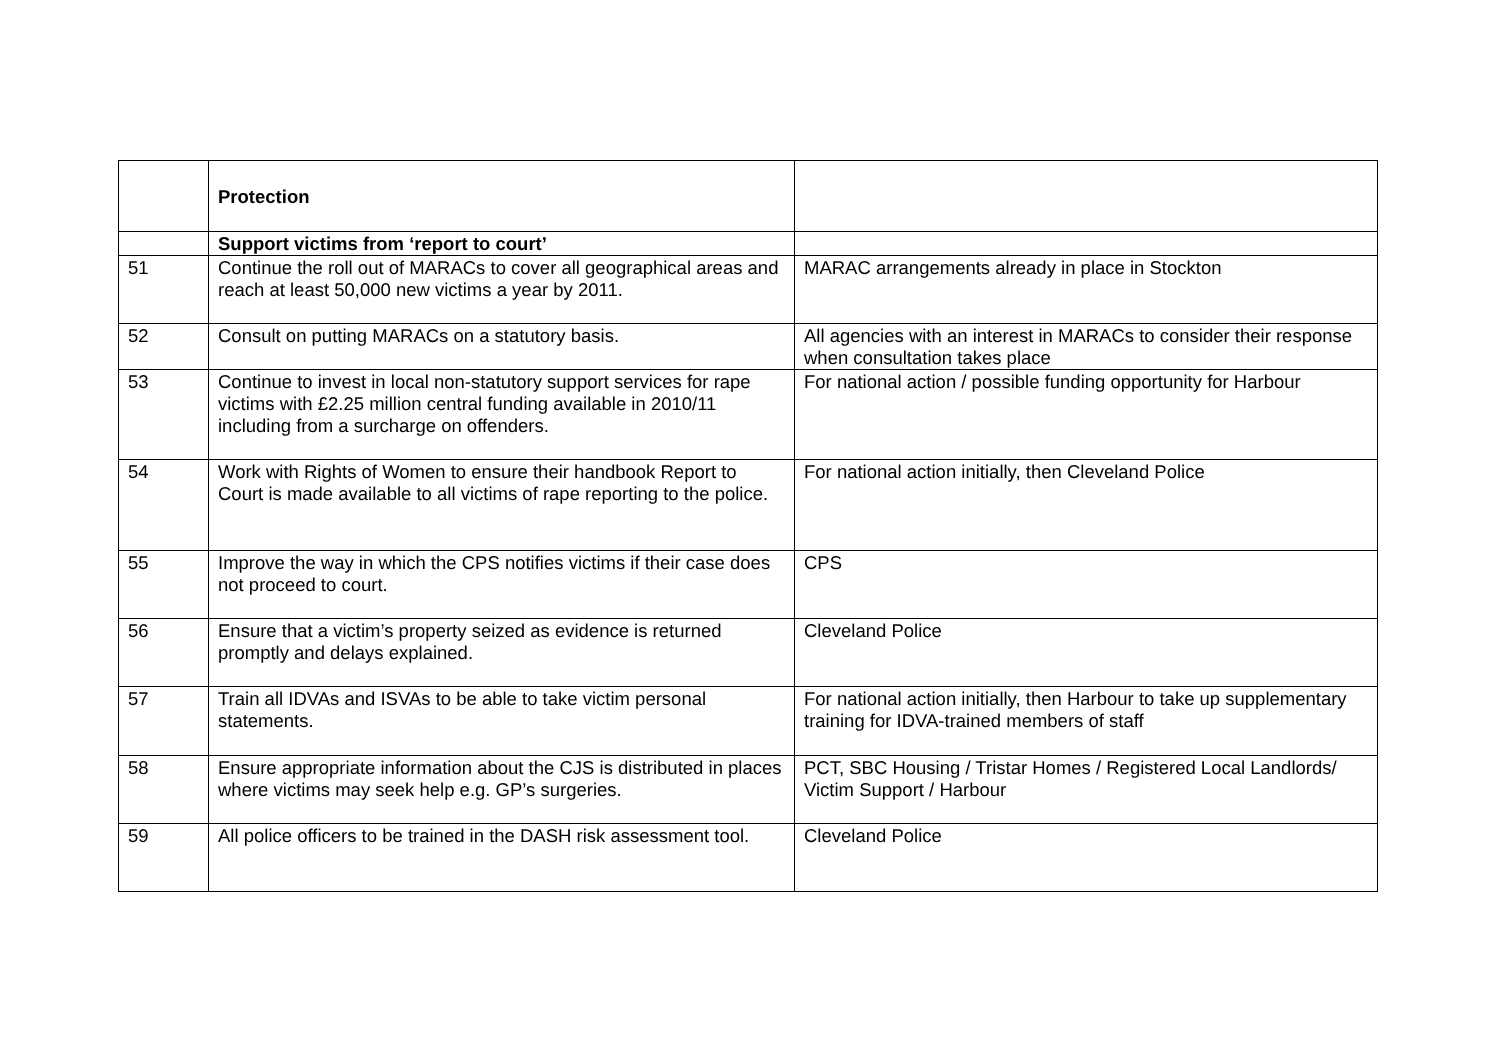| | Protection | |
| | Support victims from ‘report to court’ | |
| 51 | Continue the roll out of MARACs to cover all geographical areas and reach at least 50,000 new victims a year by 2011. | MARAC arrangements already in place in Stockton |
| 52 | Consult on putting MARACs on a statutory basis. | All agencies with an interest in MARACs to consider their response when consultation takes place |
| 53 | Continue to invest in local non-statutory support services for rape victims with £2.25 million central funding available in 2010/11 including from a surcharge on offenders. | For national action / possible funding opportunity for Harbour |
| 54 | Work with Rights of Women to ensure their handbook Report to Court is made available to all victims of rape reporting to the police. | For national action initially, then Cleveland Police |
| 55 | Improve the way in which the CPS notifies victims if their case does not proceed to court. | CPS |
| 56 | Ensure that a victim’s property seized as evidence is returned promptly and delays explained. | Cleveland Police |
| 57 | Train all IDVAs and ISVAs to be able to take victim personal statements. | For national action initially, then Harbour to take up supplementary training for IDVA-trained members of staff |
| 58 | Ensure appropriate information about the CJS is distributed in places where victims may seek help e.g. GP’s surgeries. | PCT, SBC Housing / Tristar Homes / Registered Local Landlords/ Victim Support / Harbour |
| 59 | All police officers to be trained in the DASH risk assessment tool. | Cleveland Police |